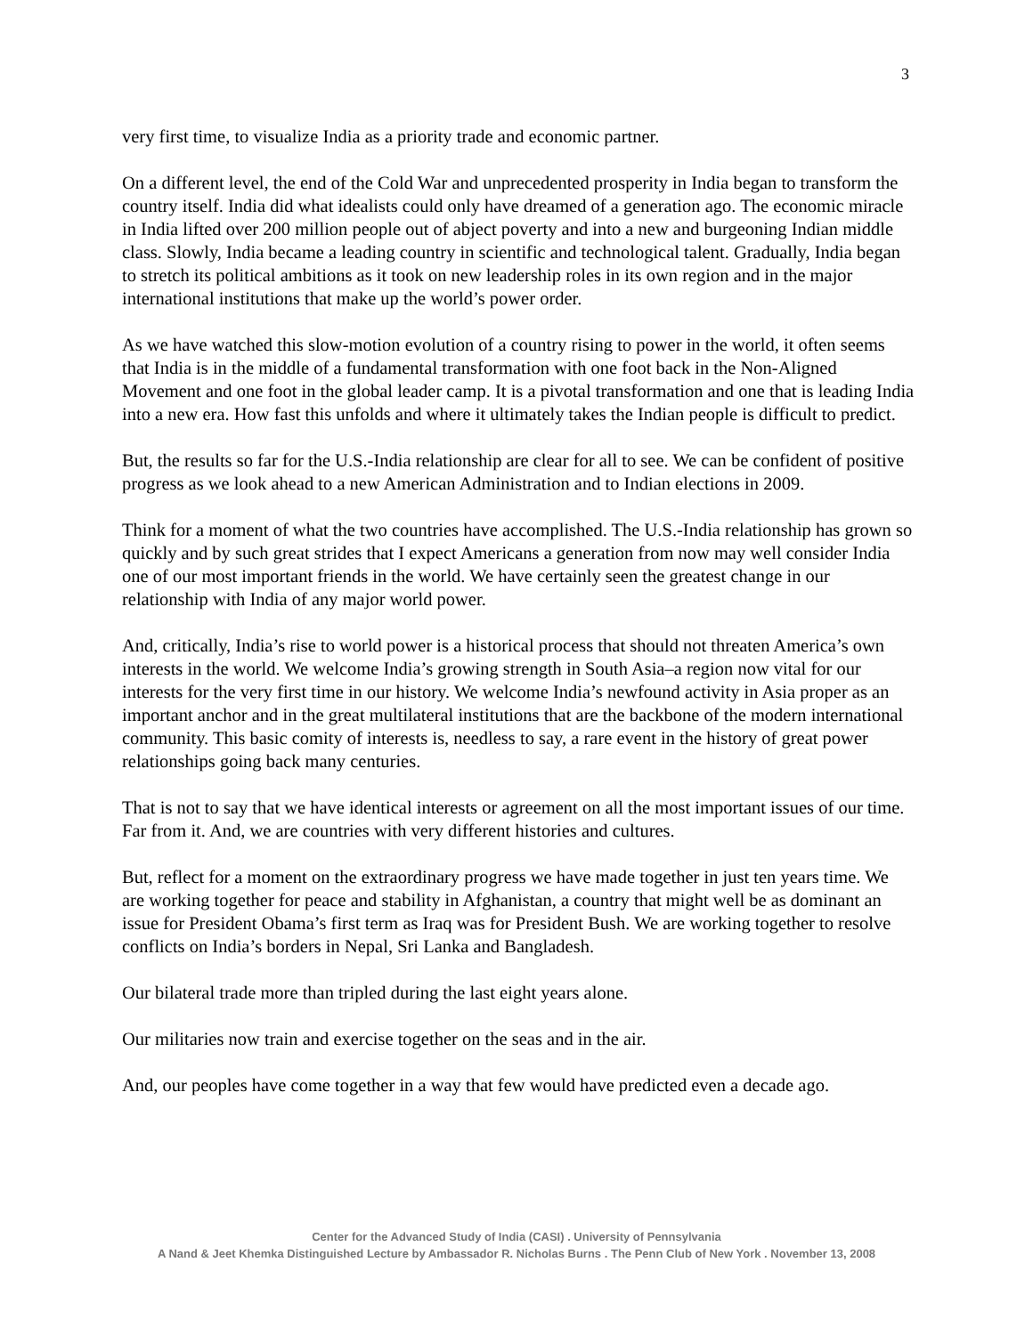3
very first time, to visualize India as a priority trade and economic partner.
On a different level, the end of the Cold War and unprecedented prosperity in India began to transform the country itself. India did what idealists could only have dreamed of a generation ago. The economic miracle in India lifted over 200 million people out of abject poverty and into a new and burgeoning Indian middle class. Slowly, India became a leading country in scientific and technological talent. Gradually, India began to stretch its political ambitions as it took on new leadership roles in its own region and in the major international institutions that make up the world’s power order.
As we have watched this slow-motion evolution of a country rising to power in the world, it often seems that India is in the middle of a fundamental transformation with one foot back in the Non-Aligned Movement and one foot in the global leader camp. It is a pivotal transformation and one that is leading India into a new era. How fast this unfolds and where it ultimately takes the Indian people is difficult to predict.
But, the results so far for the U.S.-India relationship are clear for all to see. We can be confident of positive progress as we look ahead to a new American Administration and to Indian elections in 2009.
Think for a moment of what the two countries have accomplished. The U.S.-India relationship has grown so quickly and by such great strides that I expect Americans a generation from now may well consider India one of our most important friends in the world. We have certainly seen the greatest change in our relationship with India of any major world power.
And, critically, India’s rise to world power is a historical process that should not threaten America’s own interests in the world. We welcome India’s growing strength in South Asia–a region now vital for our interests for the very first time in our history. We welcome India’s newfound activity in Asia proper as an important anchor and in the great multilateral institutions that are the backbone of the modern international community. This basic comity of interests is, needless to say, a rare event in the history of great power relationships going back many centuries.
That is not to say that we have identical interests or agreement on all the most important issues of our time. Far from it. And, we are countries with very different histories and cultures.
But, reflect for a moment on the extraordinary progress we have made together in just ten years time. We are working together for peace and stability in Afghanistan, a country that might well be as dominant an issue for President Obama’s first term as Iraq was for President Bush. We are working together to resolve conflicts on India’s borders in Nepal, Sri Lanka and Bangladesh.
Our bilateral trade more than tripled during the last eight years alone.
Our militaries now train and exercise together on the seas and in the air.
And, our peoples have come together in a way that few would have predicted even a decade ago.
Center for the Advanced Study of India (CASI) . University of Pennsylvania
A Nand & Jeet Khemka Distinguished Lecture by Ambassador R. Nicholas Burns . The Penn Club of New York . November 13, 2008